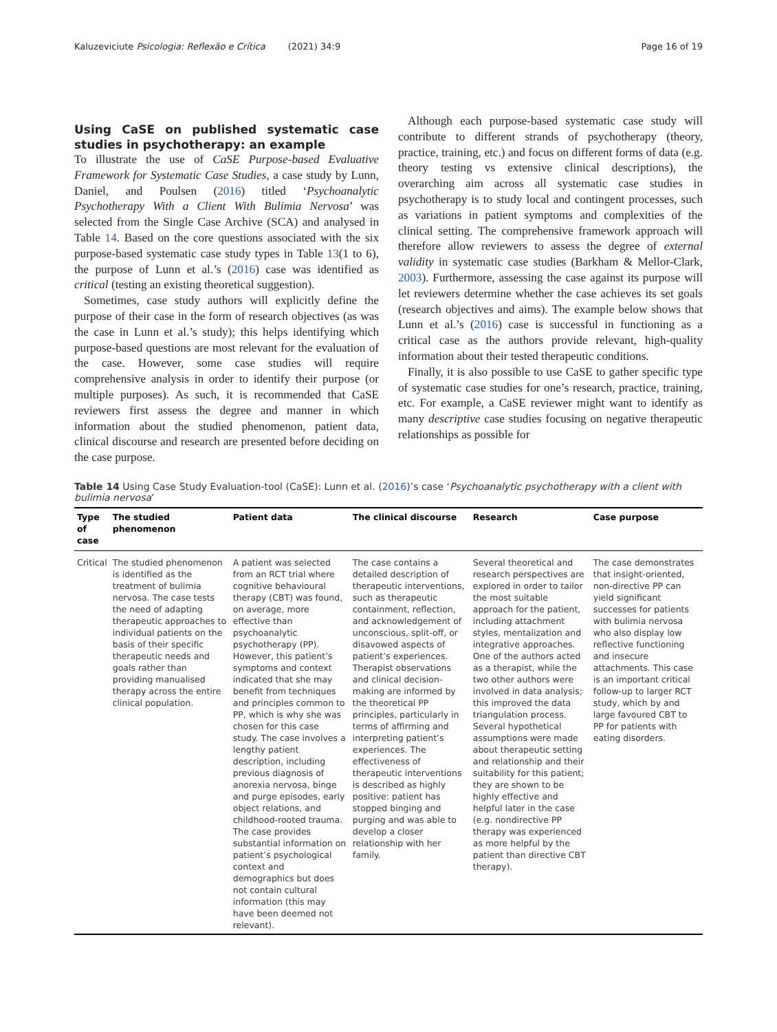Kaluzeviciute Psicologia: Reflexão e Crítica (2021) 34:9 Page 16 of 19
Using CaSE on published systematic case studies in psychotherapy: an example
To illustrate the use of CaSE Purpose-based Evaluative Framework for Systematic Case Studies, a case study by Lunn, Daniel, and Poulsen (2016) titled ‘Psychoanalytic Psychotherapy With a Client With Bulimia Nervosa’ was selected from the Single Case Archive (SCA) and analysed in Table 14. Based on the core questions associated with the six purpose-based systematic case study types in Table 13(1 to 6), the purpose of Lunn et al.’s (2016) case was identified as critical (testing an existing theoretical suggestion).
Sometimes, case study authors will explicitly define the purpose of their case in the form of research objectives (as was the case in Lunn et al.’s study); this helps identifying which purpose-based questions are most relevant for the evaluation of the case. However, some case studies will require comprehensive analysis in order to identify their purpose (or multiple purposes). As such, it is recommended that CaSE reviewers first assess the degree and manner in which information about the studied phenomenon, patient data, clinical discourse and research are presented before deciding on the case purpose.
Although each purpose-based systematic case study will contribute to different strands of psychotherapy (theory, practice, training, etc.) and focus on different forms of data (e.g. theory testing vs extensive clinical descriptions), the overarching aim across all systematic case studies in psychotherapy is to study local and contingent processes, such as variations in patient symptoms and complexities of the clinical setting. The comprehensive framework approach will therefore allow reviewers to assess the degree of external validity in systematic case studies (Barkham & Mellor-Clark, 2003). Furthermore, assessing the case against its purpose will let reviewers determine whether the case achieves its set goals (research objectives and aims). The example below shows that Lunn et al.’s (2016) case is successful in functioning as a critical case as the authors provide relevant, high-quality information about their tested therapeutic conditions.
Finally, it is also possible to use CaSE to gather specific type of systematic case studies for one’s research, practice, training, etc. For example, a CaSE reviewer might want to identify as many descriptive case studies focusing on negative therapeutic relationships as possible for
Table 14 Using Case Study Evaluation-tool (CaSE): Lunn et al. (2016)’s case ‘Psychoanalytic psychotherapy with a client with bulimia nervosa’
| Type of case | The studied phenomenon | Patient data | The clinical discourse | Research | Case purpose |
| --- | --- | --- | --- | --- | --- |
| Critical | The studied phenomenon is identified as the treatment of bulimia nervosa. The case tests the need of adapting therapeutic approaches to individual patients on the basis of their specific therapeutic needs and goals rather than providing manualised therapy across the entire clinical population. | A patient was selected from an RCT trial where cognitive behavioural therapy (CBT) was found, on average, more effective than psychoanalytic psychotherapy (PP). However, this patient’s symptoms and context indicated that she may benefit from techniques and principles common to PP, which is why she was chosen for this case study. The case involves a lengthy patient description, including previous diagnosis of anorexia nervosa, binge and purge episodes, early object relations, and childhood-rooted trauma. The case provides substantial information on patient’s psychological context and demographics but does not contain cultural information (this may have been deemed not relevant). | The case contains a detailed description of therapeutic interventions, such as therapeutic containment, reflection, and acknowledgement of unconscious, split-off, or disavowed aspects of patient’s experiences. Therapist observations and clinical decision-making are informed by the theoretical PP principles, particularly in terms of affirming and interpreting patient’s experiences. The effectiveness of therapeutic interventions is described as highly positive: patient has stopped binging and purging and was able to develop a closer relationship with her family. | Several theoretical and research perspectives are explored in order to tailor the most suitable approach for the patient, including attachment styles, mentalization and integrative approaches. One of the authors acted as a therapist, while the two other authors were involved in data analysis; this improved the data triangulation process. Several hypothetical assumptions were made about therapeutic setting and relationship and their suitability for this patient; they are shown to be highly effective and helpful later in the case (e.g. nondirective PP therapy was experienced as more helpful by the patient than directive CBT therapy). | The case demonstrates that insight-oriented, non-directive PP can yield significant successes for patients with bulimia nervosa who also display low reflective functioning and insecure attachments. This case is an important critical follow-up to larger RCT study, which by and large favoured CBT to PP for patients with eating disorders. |